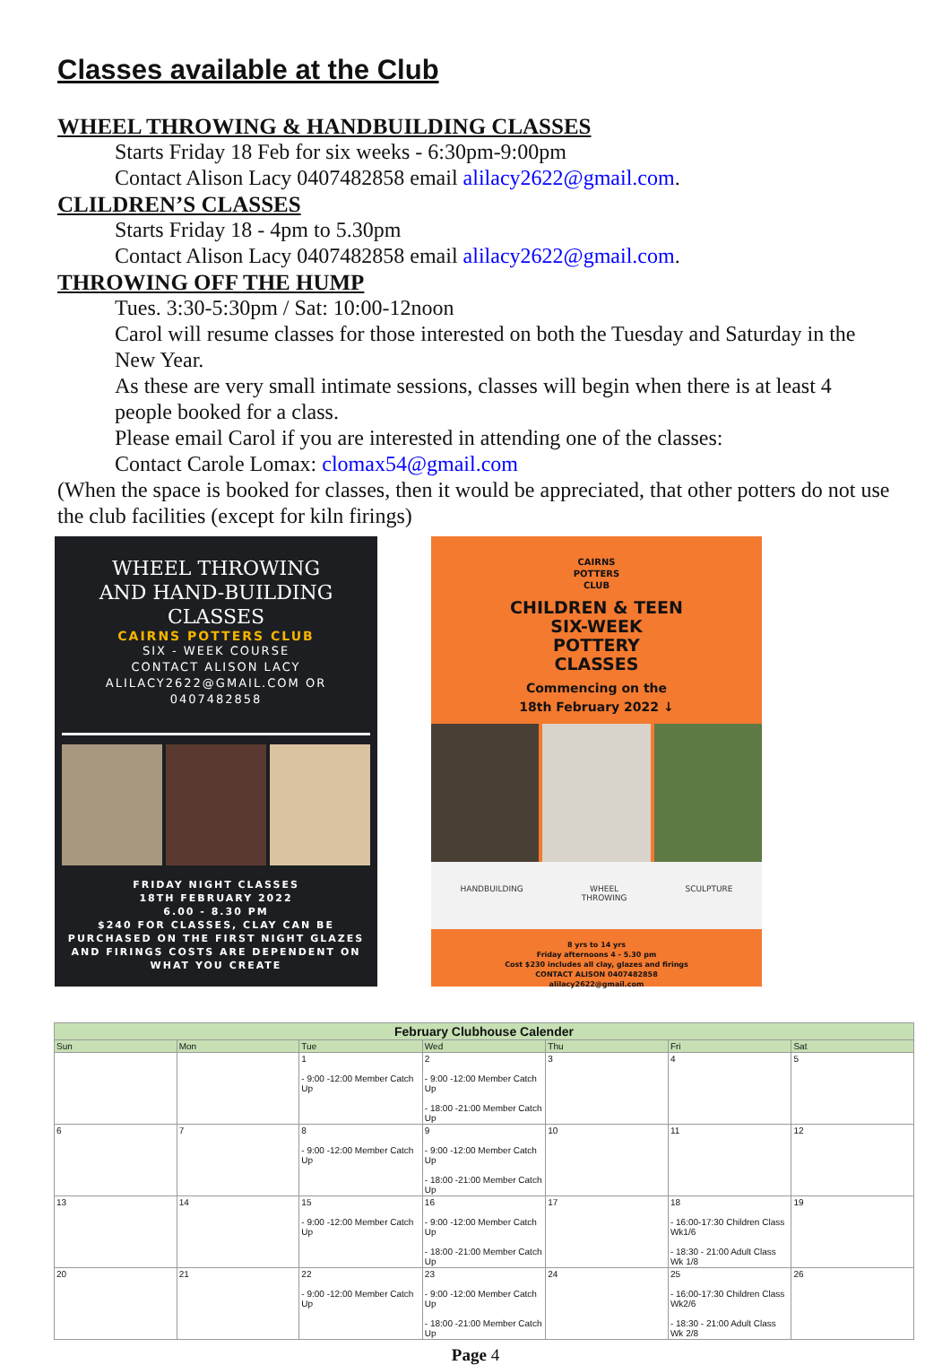Classes available at the Club
WHEEL THROWING & HANDBUILDING CLASSES
Starts Friday 18 Feb for six weeks - 6:30pm-9:00pm
Contact Alison Lacy 0407482858 email alilacy2622@gmail.com.
CLILDREN’S CLASSES
Starts Friday 18 - 4pm to 5.30pm
Contact Alison Lacy 0407482858 email alilacy2622@gmail.com.
THROWING OFF THE HUMP
Tues. 3:30-5:30pm / Sat: 10:00-12noon
Carol will resume classes for those interested on both the Tuesday and Saturday in the New Year.
As these are very small intimate sessions, classes will begin when there is at least 4 people booked for a class.
Please email Carol if you are interested in attending one of the classes:
Contact Carole Lomax: clomax54@gmail.com
(When the space is booked for classes, then it would be appreciated, that other potters do not use the club facilities (except for kiln firings)
WHEEL THROWING
AND HAND-BUILDING
CLASSES
CAIRNS POTTERS CLUB
SIX - WEEK COURSE
CONTACT ALISON LACY
ALILACY2622@GMAIL.COM OR
0407482858
FRIDAY NIGHT CLASSES
18TH FEBRUARY 2022
6.00 - 8.30 PM
$240 FOR CLASSES, CLAY CAN BE PURCHASED ON THE FIRST NIGHT GLAZES AND FIRINGS COSTS ARE DEPENDENT ON WHAT YOU CREATE
CAIRNS
POTTERS
CLUB
CHILDREN & TEEN
SIX-WEEK
POTTERY
CLASSES
Commencing on the
18th February 2022 ↓
HANDBUILDING WHEEL
THROWING SCULPTURE
8 yrs to 14 yrs
Friday afternoons 4 - 5.30 pm
Cost $230 includes all clay, glazes and firings
CONTACT ALISON 0407482858
alilacy2622@gmail.com
| February Clubhouse Calender | | | | | | |
| --- | --- | --- | --- | --- | --- | --- |
| Sun | Mon | Tue | Wed | Thu | Fri | Sat |
| | | 1 - 9:00 -12:00 Member Catch Up | 2 - 9:00 -12:00 Member Catch Up - 18:00 -21:00 Member Catch Up | 3 | 4 | 5 |
| 6 | 7 | 8 - 9:00 -12:00 Member Catch Up | 9 - 9:00 -12:00 Member Catch Up - 18:00 -21:00 Member Catch Up | 10 | 11 | 12 |
| 13 | 14 | 15 - 9:00 -12:00 Member Catch Up | 16 - 9:00 -12:00 Member Catch Up - 18:00 -21:00 Member Catch Up | 17 | 18 - 16:00-17:30 Children Class Wk1/6 - 18:30 - 21:00 Adult Class Wk 1/8 | 19 |
| 20 | 21 | 22 - 9:00 -12:00 Member Catch Up | 23 - 9:00 -12:00 Member Catch Up - 18:00 -21:00 Member Catch Up | 24 | 25 - 16:00-17:30 Children Class Wk2/6 - 18:30 - 21:00 Adult Class Wk 2/8 | 26 |
Page 4